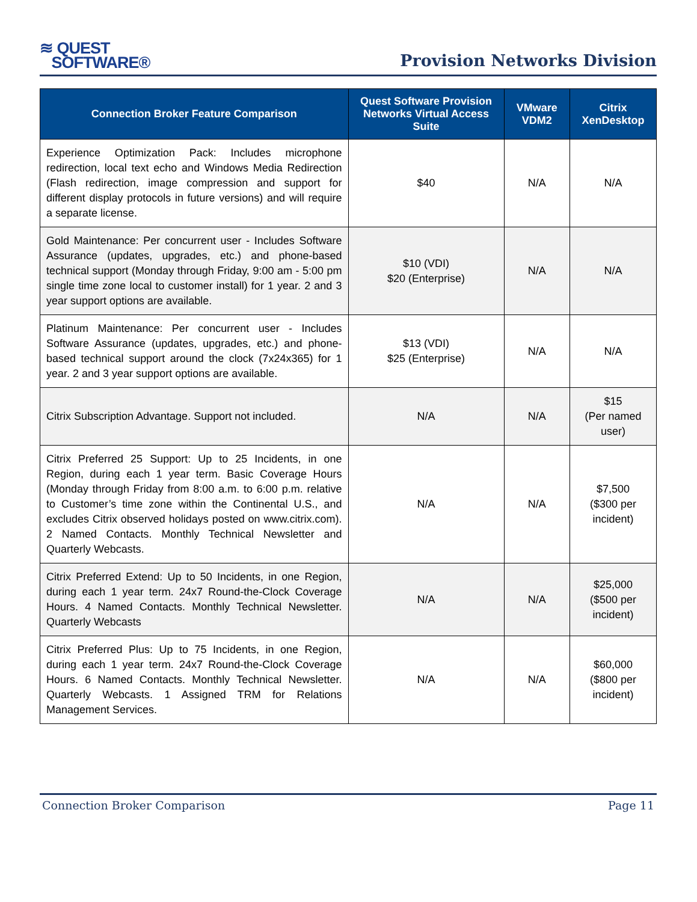≋ QUEST
SOFTWARE®
Provision Networks Division
| Connection Broker Feature Comparison | Quest Software Provision Networks Virtual Access Suite | VMware VDM2 | Citrix XenDesktop |
| --- | --- | --- | --- |
| Experience Optimization Pack: Includes microphone redirection, local text echo and Windows Media Redirection (Flash redirection, image compression and support for different display protocols in future versions) and will require a separate license. | $40 | N/A | N/A |
| Gold Maintenance: Per concurrent user - Includes Software Assurance (updates, upgrades, etc.) and phone-based technical support (Monday through Friday, 9:00 am - 5:00 pm single time zone local to customer install) for 1 year. 2 and 3 year support options are available. | $10 (VDI) $20 (Enterprise) | N/A | N/A |
| Platinum Maintenance: Per concurrent user - Includes Software Assurance (updates, upgrades, etc.) and phone-based technical support around the clock (7x24x365) for 1 year. 2 and 3 year support options are available. | $13 (VDI) $25 (Enterprise) | N/A | N/A |
| Citrix Subscription Advantage. Support not included. | N/A | N/A | $15 (Per named user) |
| Citrix Preferred 25 Support: Up to 25 Incidents, in one Region, during each 1 year term. Basic Coverage Hours (Monday through Friday from 8:00 a.m. to 6:00 p.m. relative to Customer’s time zone within the Continental U.S., and excludes Citrix observed holidays posted on www.citrix.com). 2 Named Contacts. Monthly Technical Newsletter and Quarterly Webcasts. | N/A | N/A | $7,500 ($300 per incident) |
| Citrix Preferred Extend: Up to 50 Incidents, in one Region, during each 1 year term. 24x7 Round-the-Clock Coverage Hours. 4 Named Contacts. Monthly Technical Newsletter. Quarterly Webcasts | N/A | N/A | $25,000 ($500 per incident) |
| Citrix Preferred Plus: Up to 75 Incidents, in one Region, during each 1 year term. 24x7 Round-the-Clock Coverage Hours. 6 Named Contacts. Monthly Technical Newsletter. Quarterly Webcasts. 1 Assigned TRM for Relations Management Services. | N/A | N/A | $60,000 ($800 per incident) |
Connection Broker Comparison Page 11